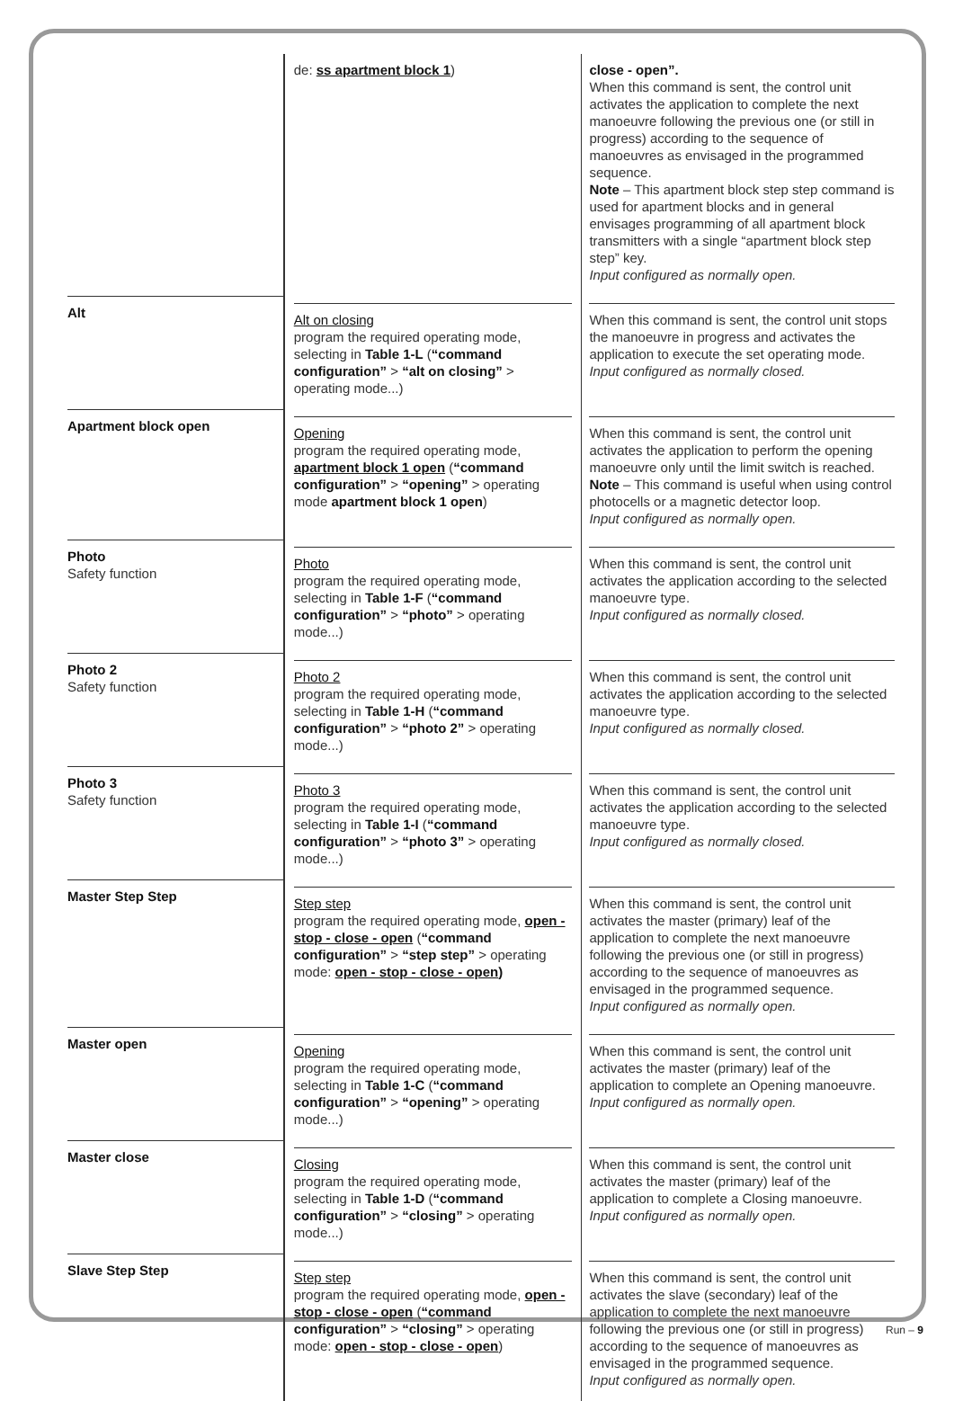| | de: ss apartment block 1 ) | close - open”. When this command is sent, the control unit activates the application to complete the next manoeuvre following the previous one (or still in progress) according to the sequence of manoeuvres as envisaged in the programmed sequence. Note – This apartment block step step command is used for apartment blocks and in general envisages programming of all apartment block transmitters with a single “apartment block step step” key. Input configured as normally open. |
| Alt | Alt on closing program the required operating mode, selecting in Table 1-L ( “command configuration” > “alt on closing” > operating mode...) | When this command is sent, the control unit stops the manoeuvre in progress and activates the application to execute the set operating mode. Input configured as normally closed. |
| Apartment block open | Opening program the required operating mode, apartment block 1 open ( “command configuration” > “opening” > operating mode apartment block 1 open ) | When this command is sent, the control unit activates the application to perform the opening manoeuvre only until the limit switch is reached. Note – This command is useful when using control photocells or a magnetic detector loop. Input configured as normally open. |
| Photo Safety function | Photo program the required operating mode, selecting in Table 1-F ( “command configuration” > “photo” > operating mode...) | When this command is sent, the control unit activates the application according to the selected manoeuvre type. Input configured as normally closed. |
| Photo 2 Safety function | Photo 2 program the required operating mode, selecting in Table 1-H ( “command configuration” > “photo 2” > operating mode...) | When this command is sent, the control unit activates the application according to the selected manoeuvre type. Input configured as normally closed. |
| Photo 3 Safety function | Photo 3 program the required operating mode, selecting in Table 1-I ( “command configuration” > “photo 3” > operating mode...) | When this command is sent, the control unit activates the application according to the selected manoeuvre type. Input configured as normally closed. |
| Master Step Step | Step step program the required operating mode, open - stop - close - open ( “command configuration” > “step step” > operating mode: open - stop - close - open ) | When this command is sent, the control unit activates the master (primary) leaf of the application to complete the next manoeuvre following the previous one (or still in progress) according to the sequence of manoeuvres as envisaged in the programmed sequence. Input configured as normally open. |
| Master open | Opening program the required operating mode, selecting in Table 1-C ( “command configuration” > “opening” > operating mode...) | When this command is sent, the control unit activates the master (primary) leaf of the application to complete an Opening manoeuvre. Input configured as normally open. |
| Master close | Closing program the required operating mode, selecting in Table 1-D ( “command configuration” > “closing” > operating mode...) | When this command is sent, the control unit activates the master (primary) leaf of the application to complete a Closing manoeuvre. Input configured as normally open. |
| Slave Step Step | Step step program the required operating mode, open - stop - close - open ( “command configuration” > “closing” > operating mode: open - stop - close - open ) | When this command is sent, the control unit activates the slave (secondary) leaf of the application to complete the next manoeuvre following the previous one (or still in progress) according to the sequence of manoeuvres as envisaged in the programmed sequence. Input configured as normally open. |
Run – 9